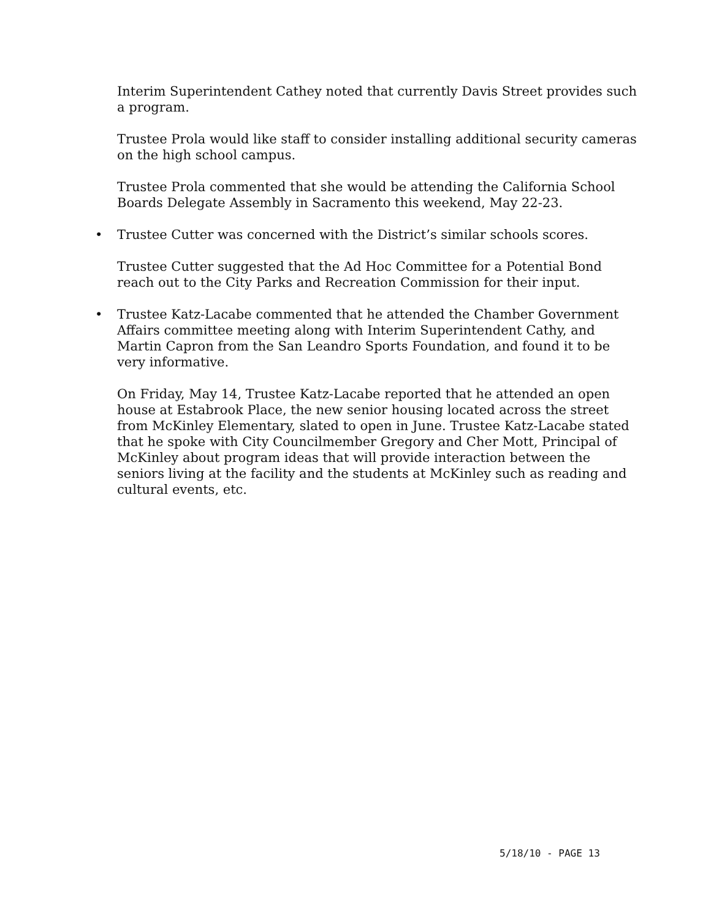Interim Superintendent Cathey noted that currently Davis Street provides such a program.
Trustee Prola would like staff to consider installing additional security cameras on the high school campus.
Trustee Prola commented that she would be attending the California School Boards Delegate Assembly in Sacramento this weekend, May 22-23.
• Trustee Cutter was concerned with the District’s similar schools scores.
Trustee Cutter suggested that the Ad Hoc Committee for a Potential Bond reach out to the City Parks and Recreation Commission for their input.
• Trustee Katz-Lacabe commented that he attended the Chamber Government Affairs committee meeting along with Interim Superintendent Cathy, and Martin Capron from the San Leandro Sports Foundation, and found it to be very informative.
On Friday, May 14, Trustee Katz-Lacabe reported that he attended an open house at Estabrook Place, the new senior housing located across the street from McKinley Elementary, slated to open in June. Trustee Katz-Lacabe stated that he spoke with City Councilmember Gregory and Cher Mott, Principal of McKinley about program ideas that will provide interaction between the seniors living at the facility and the students at McKinley such as reading and cultural events, etc.
5/18/10 - PAGE 13